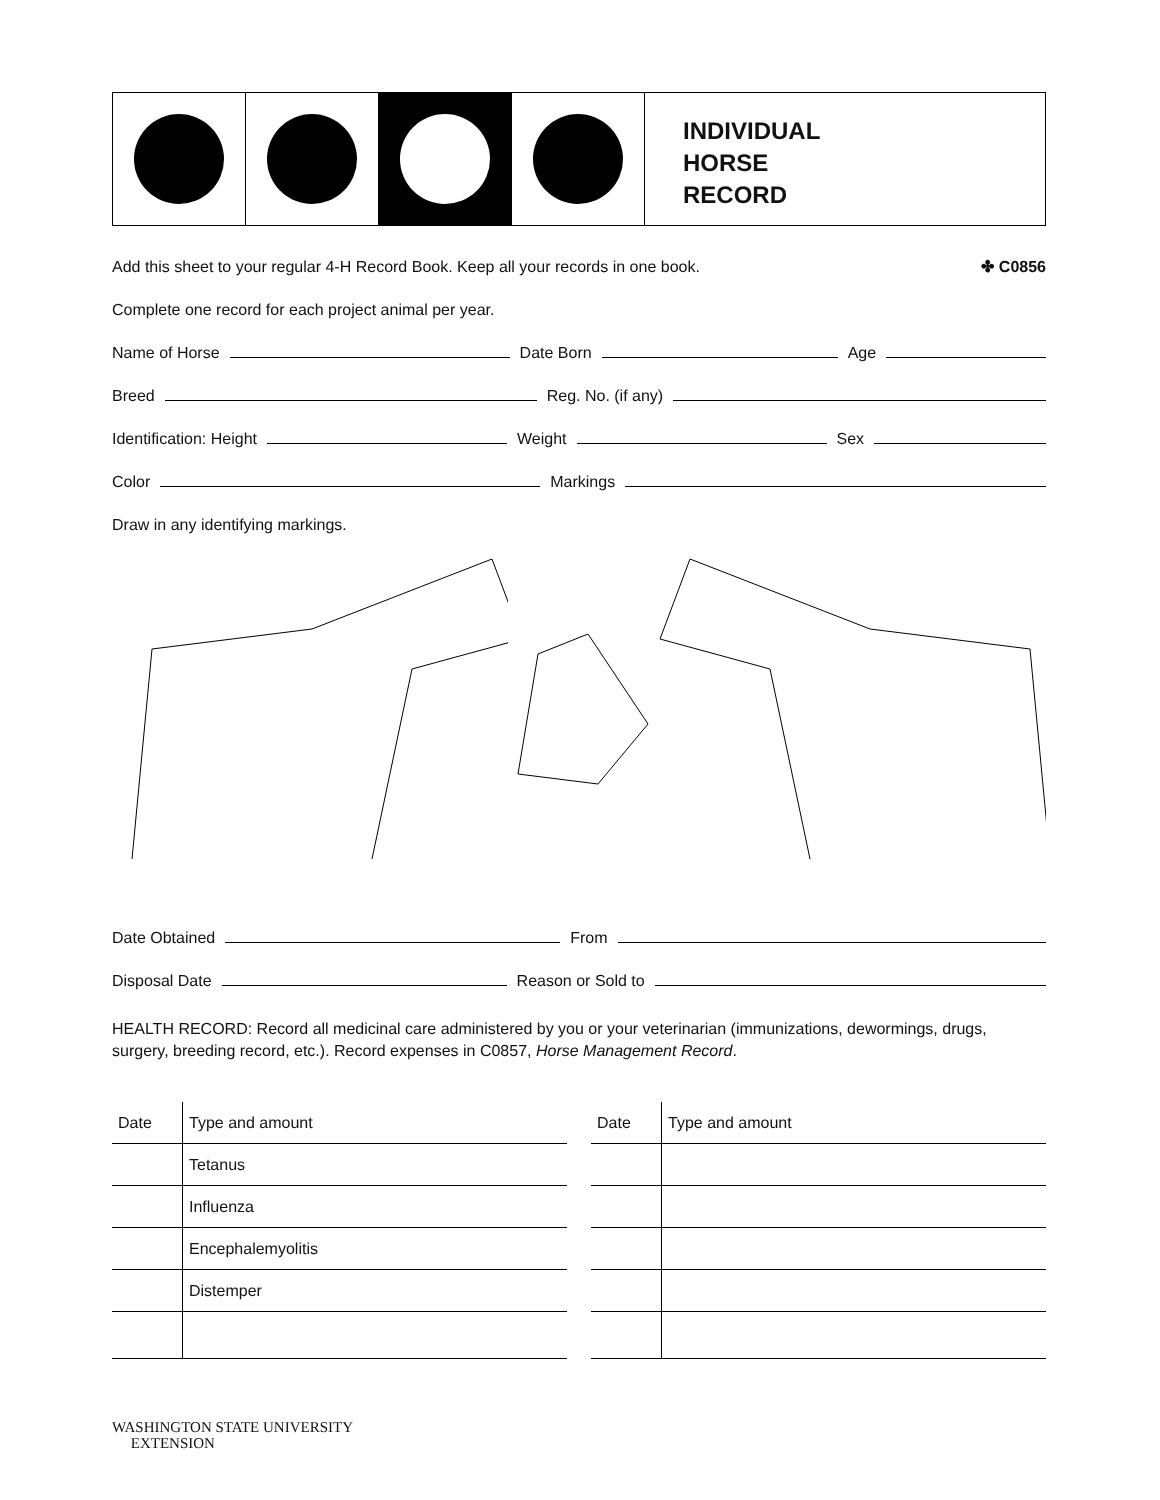INDIVIDUAL
HORSE
RECORD
Add this sheet to your regular 4-H Record Book. Keep all your records in one book. ✤ C0856
Complete one record for each project animal per year.
Name of Horse
Date Born
Age
Breed
Reg. No. (if any)
Identification: Height
Weight
Sex
Color
Markings
Draw in any identifying markings.
Date Obtained
From
Disposal Date
Reason or Sold to
HEALTH RECORD: Record all medicinal care administered by you or your veterinarian (immunizations, dewormings, drugs, surgery, breeding record, etc.). Record expenses in C0857, Horse Management Record.
| Date | Type and amount |
| --- | --- |
| | Tetanus |
| | Influenza |
| | Encephalemyolitis |
| | Distemper |
| Date | Type and amount |
| --- | --- |
WASHINGTON STATE UNIVERSITY
EXTENSION